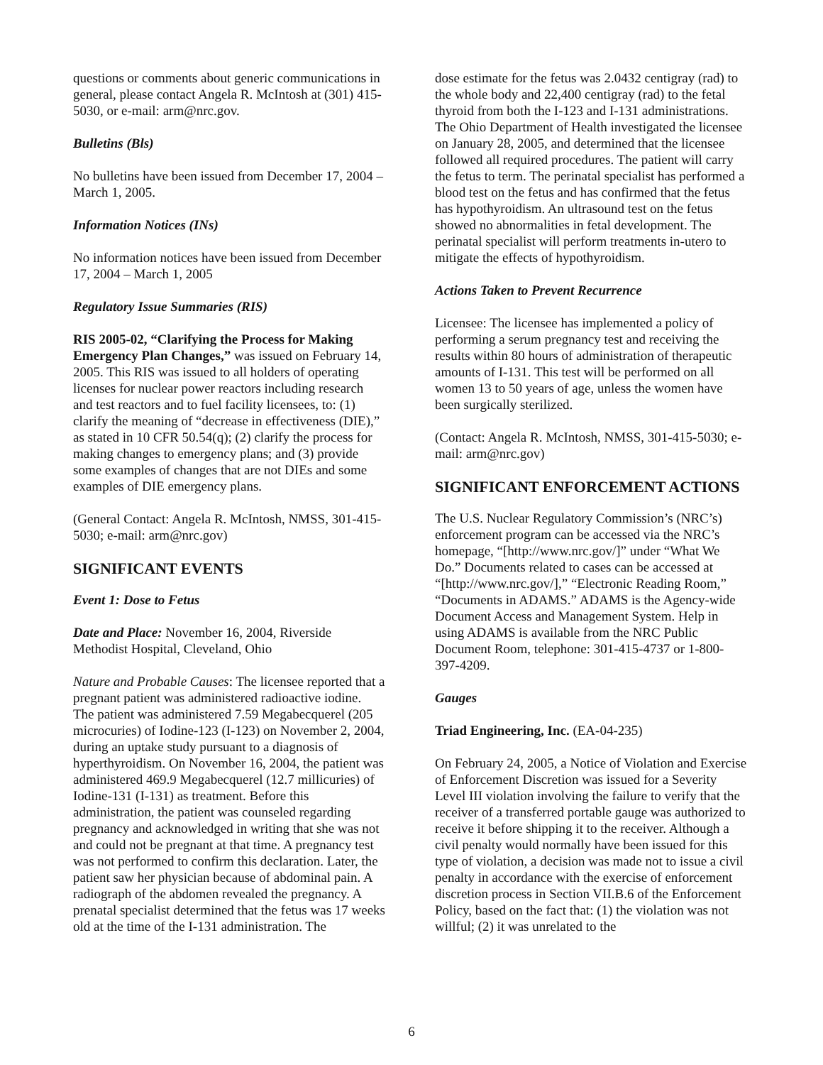questions or comments about generic communications in general, please contact Angela R. McIntosh at (301) 415-5030, or e-mail: arm@nrc.gov.
Bulletins (Bls)
No bulletins have been issued from December 17, 2004 – March 1, 2005.
Information Notices (INs)
No information notices have been issued from December 17, 2004 – March 1, 2005
Regulatory Issue Summaries (RIS)
RIS 2005-02, “Clarifying the Process for Making Emergency Plan Changes,” was issued on February 14, 2005. This RIS was issued to all holders of operating licenses for nuclear power reactors including research and test reactors and to fuel facility licensees, to: (1) clarify the meaning of “decrease in effectiveness (DIE),” as stated in 10 CFR 50.54(q); (2) clarify the process for making changes to emergency plans; and (3) provide some examples of changes that are not DIEs and some examples of DIE emergency plans.
(General Contact: Angela R. McIntosh, NMSS, 301-415-5030; e-mail: arm@nrc.gov)
SIGNIFICANT EVENTS
Event 1: Dose to Fetus
Date and Place: November 16, 2004, Riverside Methodist Hospital, Cleveland, Ohio
Nature and Probable Causes: The licensee reported that a pregnant patient was administered radioactive iodine. The patient was administered 7.59 Megabecquerel (205 microcuries) of Iodine-123 (I-123) on November 2, 2004, during an uptake study pursuant to a diagnosis of hyperthyroidism. On November 16, 2004, the patient was administered 469.9 Megabecquerel (12.7 millicuries) of Iodine-131 (I-131) as treatment. Before this administration, the patient was counseled regarding pregnancy and acknowledged in writing that she was not and could not be pregnant at that time. A pregnancy test was not performed to confirm this declaration. Later, the patient saw her physician because of abdominal pain. A radiograph of the abdomen revealed the pregnancy. A prenatal specialist determined that the fetus was 17 weeks old at the time of the I-131 administration. The
dose estimate for the fetus was 2.0432 centigray (rad) to the whole body and 22,400 centigray (rad) to the fetal thyroid from both the I-123 and I-131 administrations. The Ohio Department of Health investigated the licensee on January 28, 2005, and determined that the licensee followed all required procedures. The patient will carry the fetus to term. The perinatal specialist has performed a blood test on the fetus and has confirmed that the fetus has hypothyroidism. An ultrasound test on the fetus showed no abnormalities in fetal development. The perinatal specialist will perform treatments in-utero to mitigate the effects of hypothyroidism.
Actions Taken to Prevent Recurrence
Licensee: The licensee has implemented a policy of performing a serum pregnancy test and receiving the results within 80 hours of administration of therapeutic amounts of I-131. This test will be performed on all women 13 to 50 years of age, unless the women have been surgically sterilized.
(Contact: Angela R. McIntosh, NMSS, 301-415-5030; e-mail: arm@nrc.gov)
SIGNIFICANT ENFORCEMENT ACTIONS
The U.S. Nuclear Regulatory Commission’s (NRC’s) enforcement program can be accessed via the NRC’s homepage, “[http://www.nrc.gov/]” under “What We Do.” Documents related to cases can be accessed at “[http://www.nrc.gov/],” “Electronic Reading Room,” “Documents in ADAMS.” ADAMS is the Agency-wide Document Access and Management System. Help in using ADAMS is available from the NRC Public Document Room, telephone: 301-415-4737 or 1-800-397-4209.
Gauges
Triad Engineering, Inc. (EA-04-235)
On February 24, 2005, a Notice of Violation and Exercise of Enforcement Discretion was issued for a Severity Level III violation involving the failure to verify that the receiver of a transferred portable gauge was authorized to receive it before shipping it to the receiver. Although a civil penalty would normally have been issued for this type of violation, a decision was made not to issue a civil penalty in accordance with the exercise of enforcement discretion process in Section VII.B.6 of the Enforcement Policy, based on the fact that: (1) the violation was not willful; (2) it was unrelated to the
6